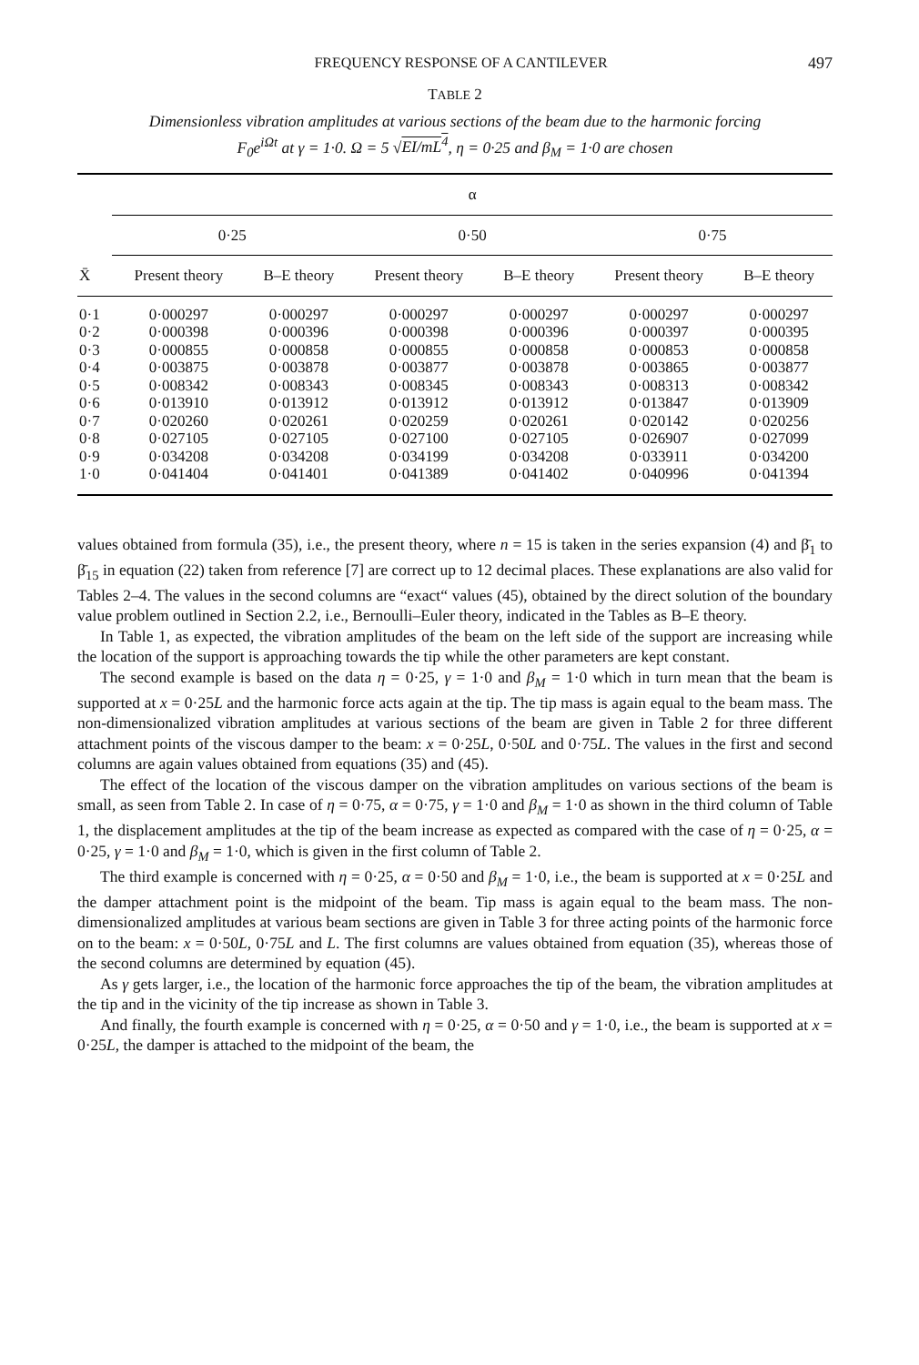FREQUENCY RESPONSE OF A CANTILEVER 497
TABLE 2
Dimensionless vibration amplitudes at various sections of the beam due to the harmonic forcing
F<sub>0</sub>e<sup>iΩt</sup> at γ = 1·0. Ω = 5 √EI/mL<sup>4</sup>, η = 0·25 and β<sub>M</sub> = 1·0 are chosen
| | α | | | | | |
| --- | --- | --- | --- | --- | --- | --- |
| | 0·25 | | 0·50 | | 0·75 | |
| X̄ | Present theory | B–E theory | Present theory | B–E theory | Present theory | B–E theory |
| 0·1 | 0·000297 | 0·000297 | 0·000297 | 0·000297 | 0·000297 | 0·000297 |
| 0·2 | 0·000398 | 0·000396 | 0·000398 | 0·000396 | 0·000397 | 0·000395 |
| 0·3 | 0·000855 | 0·000858 | 0·000855 | 0·000858 | 0·000853 | 0·000858 |
| 0·4 | 0·003875 | 0·003878 | 0·003877 | 0·003878 | 0·003865 | 0·003877 |
| 0·5 | 0·008342 | 0·008343 | 0·008345 | 0·008343 | 0·008313 | 0·008342 |
| 0·6 | 0·013910 | 0·013912 | 0·013912 | 0·013912 | 0·013847 | 0·013909 |
| 0·7 | 0·020260 | 0·020261 | 0·020259 | 0·020261 | 0·020142 | 0·020256 |
| 0·8 | 0·027105 | 0·027105 | 0·027100 | 0·027105 | 0·026907 | 0·027099 |
| 0·9 | 0·034208 | 0·034208 | 0·034199 | 0·034208 | 0·033911 | 0·034200 |
| 1·0 | 0·041404 | 0·041401 | 0·041389 | 0·041402 | 0·040996 | 0·041394 |
values obtained from formula (35), i.e., the present theory, where n = 15 is taken in the series expansion (4) and β̄<sub>1</sub> to β̄<sub>15</sub> in equation (22) taken from reference [7] are correct up to 12 decimal places. These explanations are also valid for Tables 2–4. The values in the second columns are “exact“ values (45), obtained by the direct solution of the boundary value problem outlined in Section 2.2, i.e., Bernoulli–Euler theory, indicated in the Tables as B–E theory.
In Table 1, as expected, the vibration amplitudes of the beam on the left side of the support are increasing while the location of the support is approaching towards the tip while the other parameters are kept constant.
The second example is based on the data η = 0·25, γ = 1·0 and β<sub>M</sub> = 1·0 which in turn mean that the beam is supported at x = 0·25L and the harmonic force acts again at the tip. The tip mass is again equal to the beam mass. The non-dimensionalized vibration amplitudes at various sections of the beam are given in Table 2 for three different attachment points of the viscous damper to the beam: x = 0·25L, 0·50L and 0·75L. The values in the first and second columns are again values obtained from equations (35) and (45).
The effect of the location of the viscous damper on the vibration amplitudes on various sections of the beam is small, as seen from Table 2. In case of η = 0·75, α = 0·75, γ = 1·0 and β<sub>M</sub> = 1·0 as shown in the third column of Table 1, the displacement amplitudes at the tip of the beam increase as expected as compared with the case of η = 0·25, α = 0·25, γ = 1·0 and β<sub>M</sub> = 1·0, which is given in the first column of Table 2.
The third example is concerned with η = 0·25, α = 0·50 and β<sub>M</sub> = 1·0, i.e., the beam is supported at x = 0·25L and the damper attachment point is the midpoint of the beam. Tip mass is again equal to the beam mass. The non-dimensionalized amplitudes at various beam sections are given in Table 3 for three acting points of the harmonic force on to the beam: x = 0·50L, 0·75L and L. The first columns are values obtained from equation (35), whereas those of the second columns are determined by equation (45).
As γ gets larger, i.e., the location of the harmonic force approaches the tip of the beam, the vibration amplitudes at the tip and in the vicinity of the tip increase as shown in Table 3.
And finally, the fourth example is concerned with η = 0·25, α = 0·50 and γ = 1·0, i.e., the beam is supported at x = 0·25L, the damper is attached to the midpoint of the beam, the